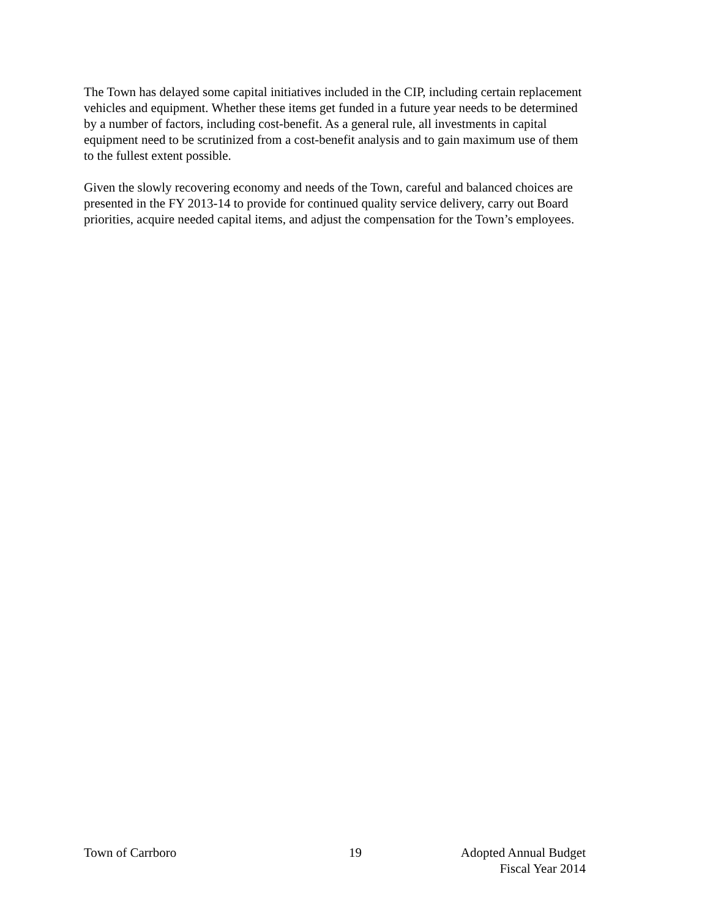The Town has delayed some capital initiatives included in the CIP, including certain replacement vehicles and equipment. Whether these items get funded in a future year needs to be determined by a number of factors, including cost-benefit. As a general rule, all investments in capital equipment need to be scrutinized from a cost-benefit analysis and to gain maximum use of them to the fullest extent possible.
Given the slowly recovering economy and needs of the Town, careful and balanced choices are presented in the FY 2013-14 to provide for continued quality service delivery, carry out Board priorities, acquire needed capital items, and adjust the compensation for the Town’s employees.
Town of Carrboro 19 Adopted Annual Budget
Fiscal Year 2014